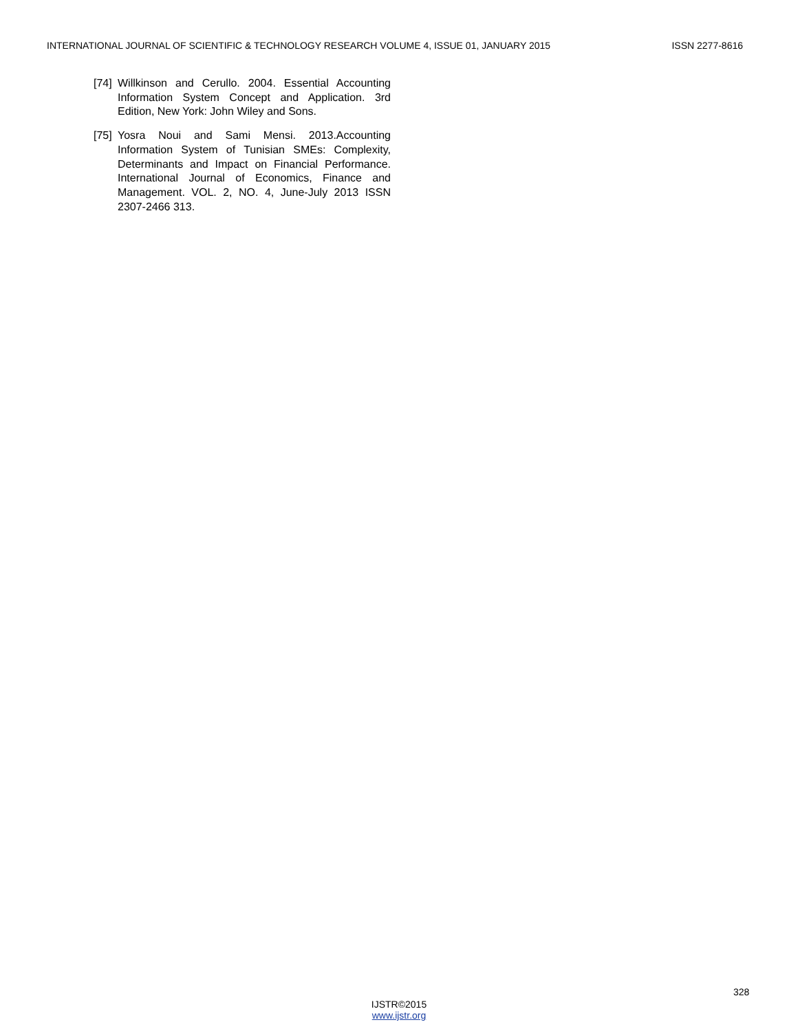INTERNATIONAL JOURNAL OF SCIENTIFIC & TECHNOLOGY RESEARCH VOLUME 4, ISSUE 01, JANUARY 2015 ISSN 2277-8616
[74] Willkinson and Cerullo. 2004. Essential Accounting Information System Concept and Application. 3rd Edition, New York: John Wiley and Sons.
[75] Yosra Noui and Sami Mensi. 2013.Accounting Information System of Tunisian SMEs: Complexity, Determinants and Impact on Financial Performance. International Journal of Economics, Finance and Management. VOL. 2, NO. 4, June-July 2013 ISSN 2307-2466 313.
328
IJSTR©2015
www.ijstr.org